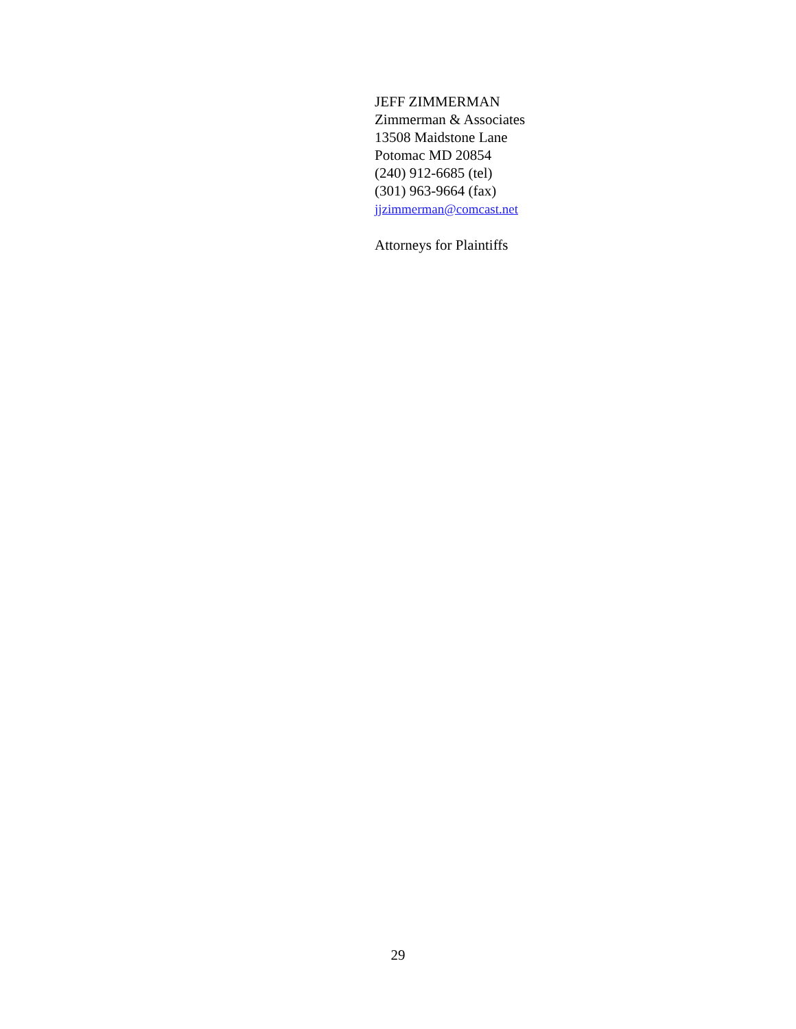JEFF ZIMMERMAN
Zimmerman & Associates
13508 Maidstone Lane
Potomac MD 20854
(240) 912-6685 (tel)
(301) 963-9664 (fax)
jjzimmerman@comcast.net
Attorneys for Plaintiffs
29